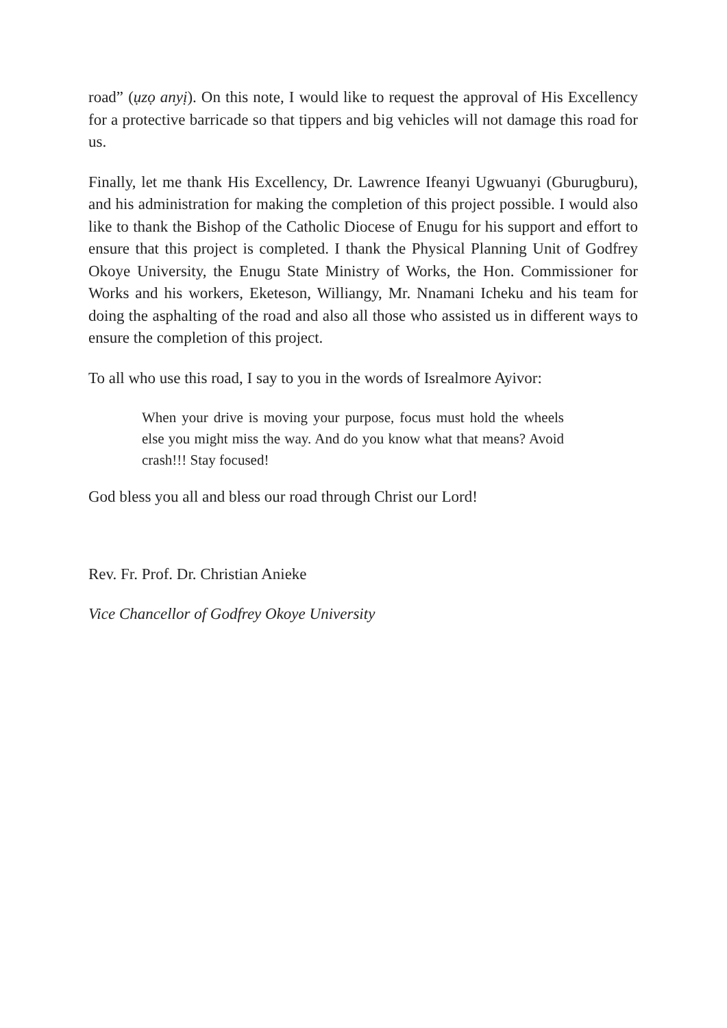road” (ụzọ anyị). On this note, I would like to request the approval of His Excellency for a protective barricade so that tippers and big vehicles will not damage this road for us.
Finally, let me thank His Excellency, Dr. Lawrence Ifeanyi Ugwuanyi (Gburugburu), and his administration for making the completion of this project possible. I would also like to thank the Bishop of the Catholic Diocese of Enugu for his support and effort to ensure that this project is completed. I thank the Physical Planning Unit of Godfrey Okoye University, the Enugu State Ministry of Works, the Hon. Commissioner for Works and his workers, Eketeson, Williangy, Mr. Nnamani Icheku and his team for doing the asphalting of the road and also all those who assisted us in different ways to ensure the completion of this project.
To all who use this road, I say to you in the words of Isrealmore Ayivor:
When your drive is moving your purpose, focus must hold the wheels else you might miss the way. And do you know what that means? Avoid crash!!! Stay focused!
God bless you all and bless our road through Christ our Lord!
Rev. Fr. Prof. Dr. Christian Anieke
Vice Chancellor of Godfrey Okoye University